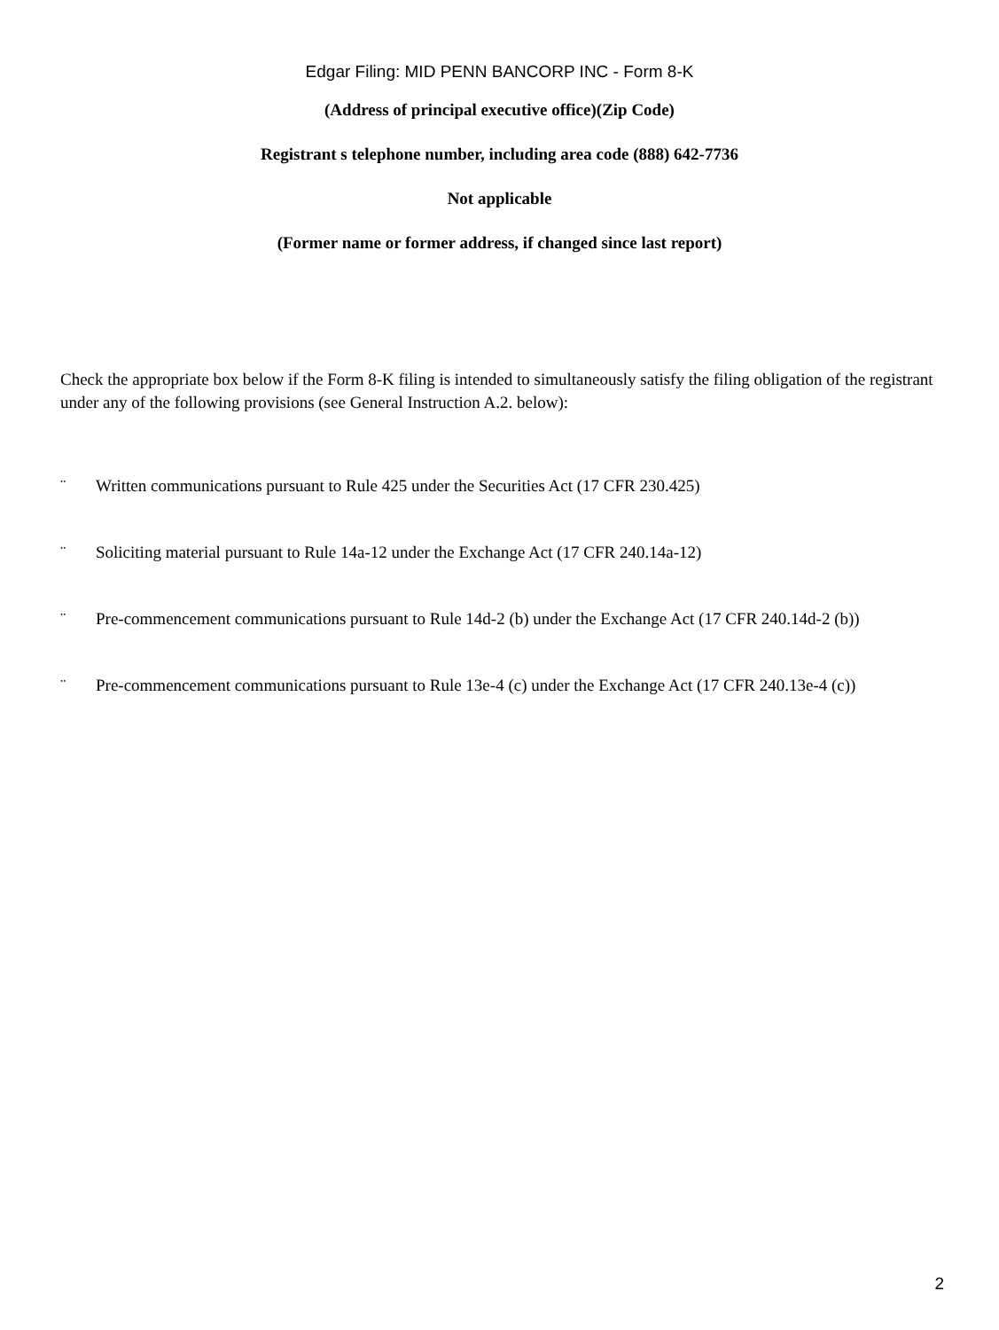Edgar Filing: MID PENN BANCORP INC - Form 8-K
(Address of principal executive office)(Zip Code)
Registrant s telephone number, including area code (888) 642-7736
Not applicable
(Former name or former address, if changed since last report)
Check the appropriate box below if the Form 8-K filing is intended to simultaneously satisfy the filing obligation of the registrant under any of the following provisions (see General Instruction A.2. below):
¨ Written communications pursuant to Rule 425 under the Securities Act (17 CFR 230.425)
¨ Soliciting material pursuant to Rule 14a-12 under the Exchange Act (17 CFR 240.14a-12)
¨ Pre-commencement communications pursuant to Rule 14d-2 (b) under the Exchange Act (17 CFR 240.14d-2 (b))
¨ Pre-commencement communications pursuant to Rule 13e-4 (c) under the Exchange Act (17 CFR 240.13e-4 (c))
2